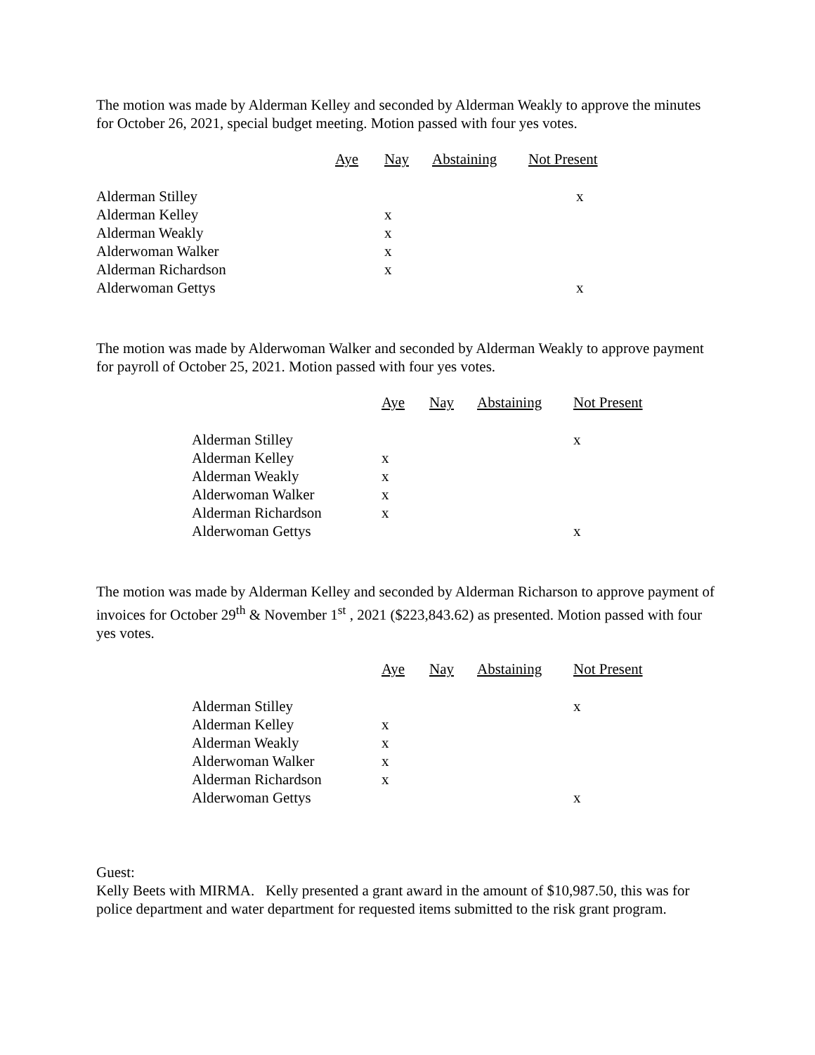The motion was made by Alderman Kelley and seconded by Alderman Weakly to approve the minutes for October 26, 2021, special budget meeting. Motion passed with four yes votes.
| | Aye | Nay | Abstaining | Not Present |
| --- | --- | --- | --- | --- |
| Alderman Stilley | | | | x |
| Alderman Kelley | | x | | |
| Alderman Weakly | | x | | |
| Alderwoman Walker | | x | | |
| Alderman Richardson | | x | | |
| Alderwoman Gettys | | | | x |
The motion was made by Alderwoman Walker and seconded by Alderman Weakly to approve payment for payroll of October 25, 2021. Motion passed with four yes votes.
| | Aye | Nay | Abstaining | Not Present |
| --- | --- | --- | --- | --- |
| Alderman Stilley | | | | x |
| Alderman Kelley | x | | | |
| Alderman Weakly | x | | | |
| Alderwoman Walker | x | | | |
| Alderman Richardson | x | | | |
| Alderwoman Gettys | | | | x |
The motion was made by Alderman Kelley and seconded by Alderman Richarson to approve payment of invoices for October 29<sup>th</sup> & November 1<sup>st</sup> , 2021 ($223,843.62) as presented. Motion passed with four yes votes.
| | Aye | Nay | Abstaining | Not Present |
| --- | --- | --- | --- | --- |
| Alderman Stilley | | | | x |
| Alderman Kelley | x | | | |
| Alderman Weakly | x | | | |
| Alderwoman Walker | x | | | |
| Alderman Richardson | x | | | |
| Alderwoman Gettys | | | | x |
Guest:
Kelly Beets with MIRMA. Kelly presented a grant award in the amount of $10,987.50, this was for police department and water department for requested items submitted to the risk grant program.